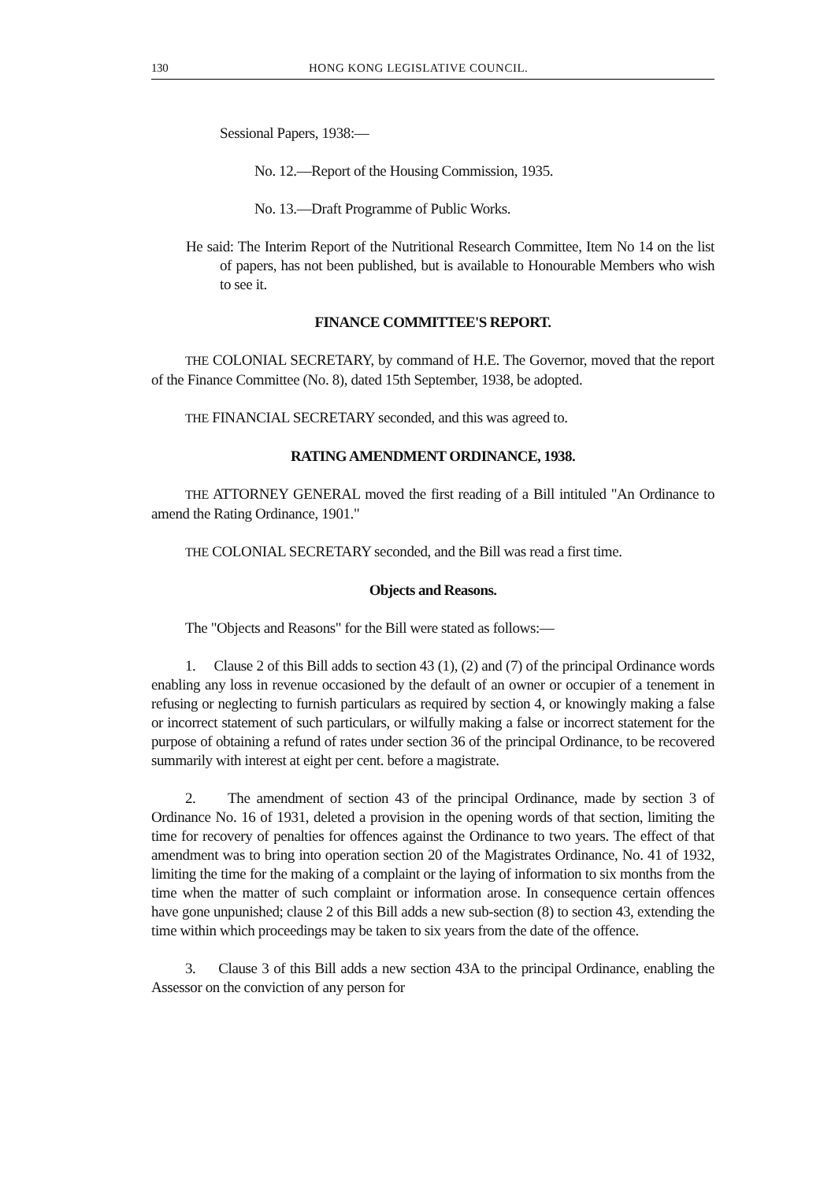130 HONG KONG LEGISLATIVE COUNCIL.
Sessional Papers, 1938:—
No. 12.—Report of the Housing Commission, 1935.
No. 13.—Draft Programme of Public Works.
He said: The Interim Report of the Nutritional Research Committee, Item No 14 on the list of papers, has not been published, but is available to Honourable Members who wish to see it.
FINANCE COMMITTEE'S REPORT.
THE COLONIAL SECRETARY, by command of H.E. The Governor, moved that the report of the Finance Committee (No. 8), dated 15th September, 1938, be adopted.
THE FINANCIAL SECRETARY seconded, and this was agreed to.
RATING AMENDMENT ORDINANCE, 1938.
THE ATTORNEY GENERAL moved the first reading of a Bill intituled "An Ordinance to amend the Rating Ordinance, 1901."
THE COLONIAL SECRETARY seconded, and the Bill was read a first time.
Objects and Reasons.
The "Objects and Reasons" for the Bill were stated as follows:—
1. Clause 2 of this Bill adds to section 43 (1), (2) and (7) of the principal Ordinance words enabling any loss in revenue occasioned by the default of an owner or occupier of a tenement in refusing or neglecting to furnish particulars as required by section 4, or knowingly making a false or incorrect statement of such particulars, or wilfully making a false or incorrect statement for the purpose of obtaining a refund of rates under section 36 of the principal Ordinance, to be recovered summarily with interest at eight per cent. before a magistrate.
2. The amendment of section 43 of the principal Ordinance, made by section 3 of Ordinance No. 16 of 1931, deleted a provision in the opening words of that section, limiting the time for recovery of penalties for offences against the Ordinance to two years. The effect of that amendment was to bring into operation section 20 of the Magistrates Ordinance, No. 41 of 1932, limiting the time for the making of a complaint or the laying of information to six months from the time when the matter of such complaint or information arose. In consequence certain offences have gone unpunished; clause 2 of this Bill adds a new sub-section (8) to section 43, extending the time within which proceedings may be taken to six years from the date of the offence.
3. Clause 3 of this Bill adds a new section 43A to the principal Ordinance, enabling the Assessor on the conviction of any person for